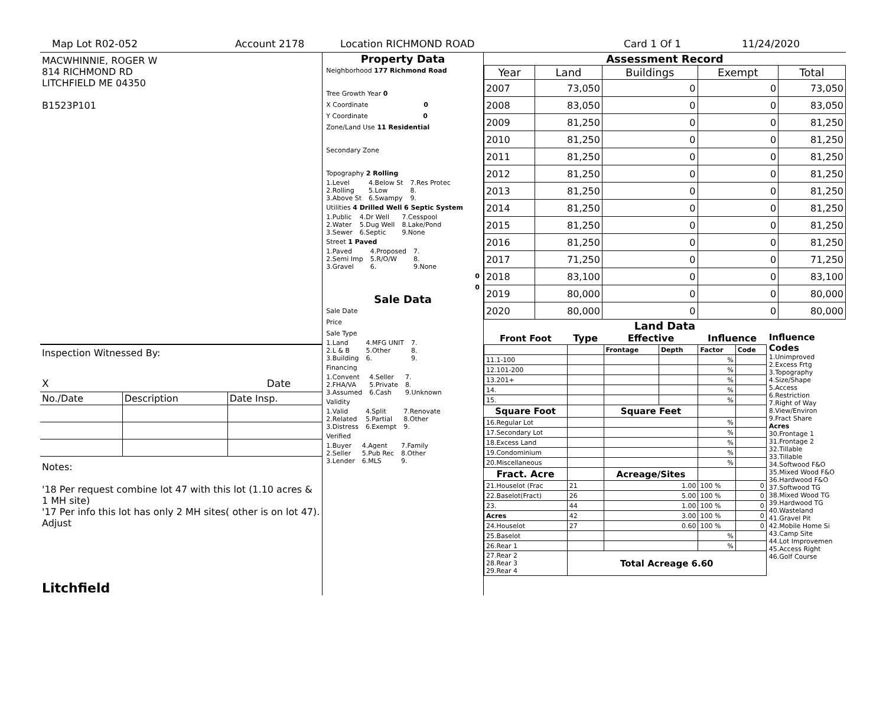Map Lot R02-052 Account 2178 Location RICHMOND ROAD Card 1 Of 1 11/24/2020
MACWHINNIE, ROGER W
814 RICHMOND RD
LITCHFIELD ME 04350
B1523P101
Inspection Witnessed By:
X Date
| No./Date | Description | Date Insp. |
Notes:
'18 Per request combine lot 47 with this lot (1.10 acres & 1 MH site)
'17 Per info this lot has only 2 MH sites( other is on lot 47). Adjust
Litchfield
Property Data
Neighborhood 177 Richmond Road
Tree Growth Year 0
X Coordinate 0
Y Coordinate 0
Zone/Land Use 11 Residential
Secondary Zone
Topography 2 Rolling
| 1.Level | 4.Below St | 7.Res Protec |
| 2.Rolling | 5.Low | 8. |
| 3.Above St | 6.Swampy | 9. |
Utilities 4 Drilled Well 6 Septic System
| 1.Public | 4.Dr Well | 7.Cesspool |
| 2.Water | 5.Dug Well | 8.Lake/Pond |
| 3.Sewer | 6.Septic | 9.None |
Street 1 Paved
| 1.Paved | 4.Proposed | 7. |
| 2.Semi Imp | 5.R/O/W | 8. |
| 3.Gravel | 6. | 9.None |
0
0
Sale Data
Sale Date
Price
Sale Type
| 1.Land | 4.MFG UNIT | 7. |
| 2.L & B | 5.Other | 8. |
| 3.Building | 6. | 9. |
Financing
| 1.Convent | 4.Seller | 7. |
| 2.FHA/VA | 5.Private | 8. |
| 3.Assumed | 6.Cash | 9.Unknown |
Validity
| 1.Valid | 4.Split | 7.Renovate |
| 2.Related | 5.Partial | 8.Other |
| 3.Distress | 6.Exempt | 9. |
Verified
| 1.Buyer | 4.Agent | 7.Family |
| 2.Seller | 5.Pub Rec | 8.Other |
| 3.Lender | 6.MLS | 9. |
Assessment Record
| Year | Land | Buildings | Exempt | Total |
| --- | --- | --- | --- | --- |
| 2007 | 73,050 | 0 | 0 | 73,050 |
| 2008 | 83,050 | 0 | 0 | 83,050 |
| 2009 | 81,250 | 0 | 0 | 81,250 |
| 2010 | 81,250 | 0 | 0 | 81,250 |
| 2011 | 81,250 | 0 | 0 | 81,250 |
| 2012 | 81,250 | 0 | 0 | 81,250 |
| 2013 | 81,250 | 0 | 0 | 81,250 |
| 2014 | 81,250 | 0 | 0 | 81,250 |
| 2015 | 81,250 | 0 | 0 | 81,250 |
| 2016 | 81,250 | 0 | 0 | 81,250 |
| 2017 | 71,250 | 0 | 0 | 71,250 |
| 2018 | 83,100 | 0 | 0 | 83,100 |
| 2019 | 80,000 | 0 | 0 | 80,000 |
| 2020 | 80,000 | 0 | 0 | 80,000 |
Land Data
| Front Foot | Type | Effective | | Influence | |
| --- | --- | --- | --- | --- | --- |
| | | Frontage | Depth | Factor | Code |
| 11.1-100 | | | | % | |
| 12.101-200 | | | | % | |
| 13.201+ | | | | % | |
| 14. | | | | % | |
| 15. | | | | % | |
| Square Foot | | Square Feet | | | |
| 16.Regular Lot | | | | % | |
| 17.Secondary Lot | | | | % | |
| 18.Excess Land | | | | % | |
| 19.Condominium | | | | % | |
| 20.Miscellaneous | | | | % | |
| Fract. Acre | | Acreage/Sites | | | |
| 21.Houselot (Frac | 21 | 1.00 | | 100 % | 0 |
| 22.Baselot(Fract) | 26 | 5.00 | | 100 % | 0 |
| 23. | 44 | 1.00 | | 100 % | 0 |
| Acres | 42 | 3.00 | | 100 % | 0 |
| 24.Houselot | 27 | 0.60 | | 100 % | 0 |
| 25.Baselot | | | | % | |
| 26.Rear 1 | | | | % | |
| 27.Rear 2 28.Rear 3 29.Rear 4 | Total Acreage 6.60 | | | | |
Influence Codes
1.Unimproved
2.Excess Frtg
3.Topography
4.Size/Shape
5.Access
6.Restriction
7.Right of Way
8.View/Environ
9.Fract Share
Acres
30.Frontage 1
31.Frontage 2
32.Tillable
33.Tillable
34.Softwood F&O
35.Mixed Wood F&O
36.Hardwood F&O
37.Softwood TG
38.Mixed Wood TG
39.Hardwood TG
40.Wasteland
41.Gravel Pit
42.Mobile Home Si
43.Camp Site
44.Lot Improvemen
45.Access Right
46.Golf Course